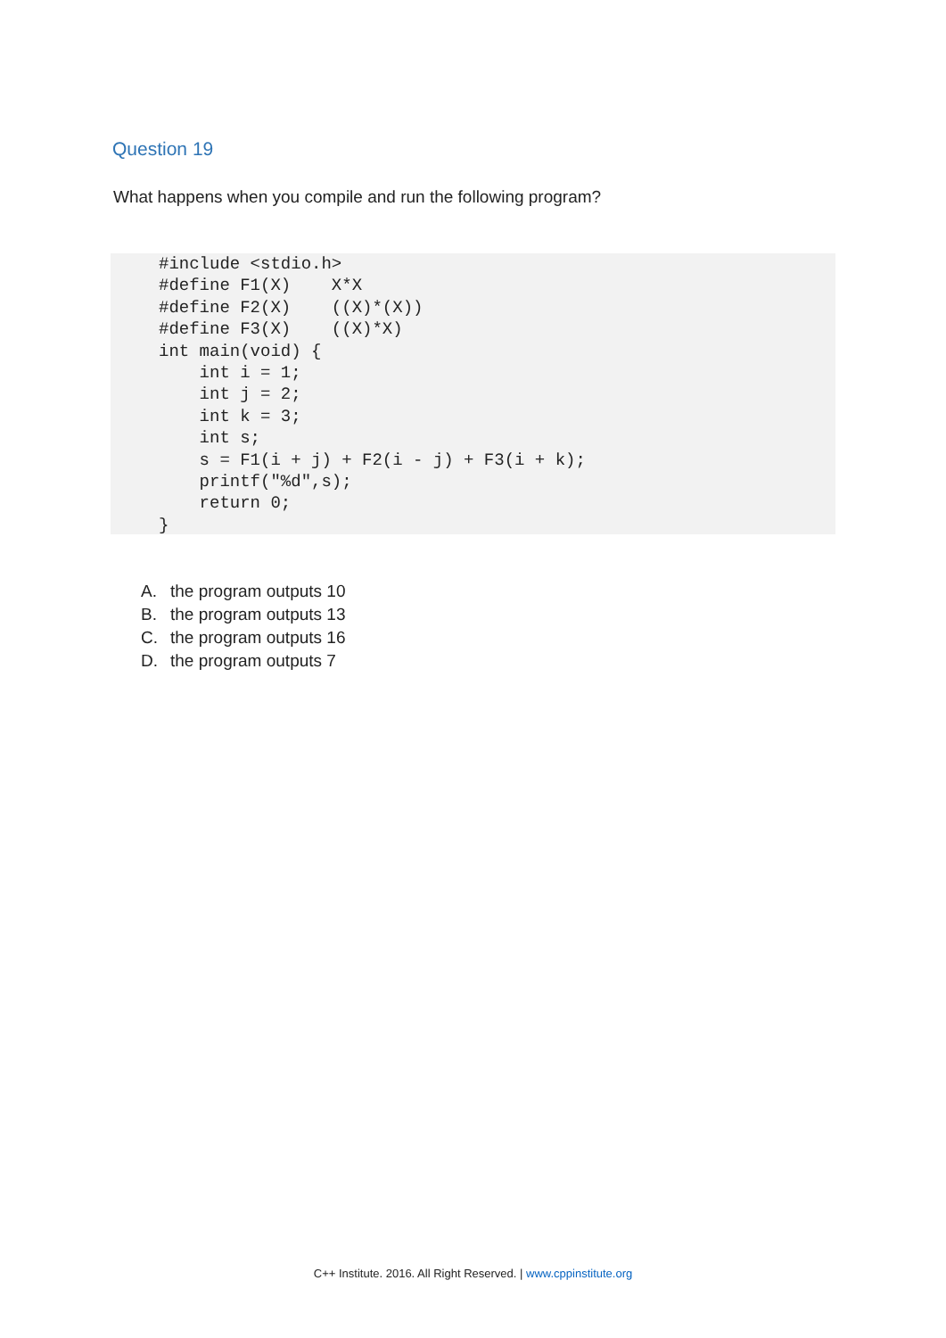Question 19
What happens when you compile and run the following program?
#include <stdio.h>
#define F1(X)    X*X
#define F2(X)    ((X)*(X))
#define F3(X)    ((X)*X)
int main(void) {
    int i = 1;
    int j = 2;
    int k = 3;
    int s;
    s = F1(i + j) + F2(i - j) + F3(i + k);
    printf("%d",s);
    return 0;
}
A. the program outputs 10
B. the program outputs 13
C. the program outputs 16
D. the program outputs 7
C++ Institute. 2016. All Right Reserved. | www.cppinstitute.org